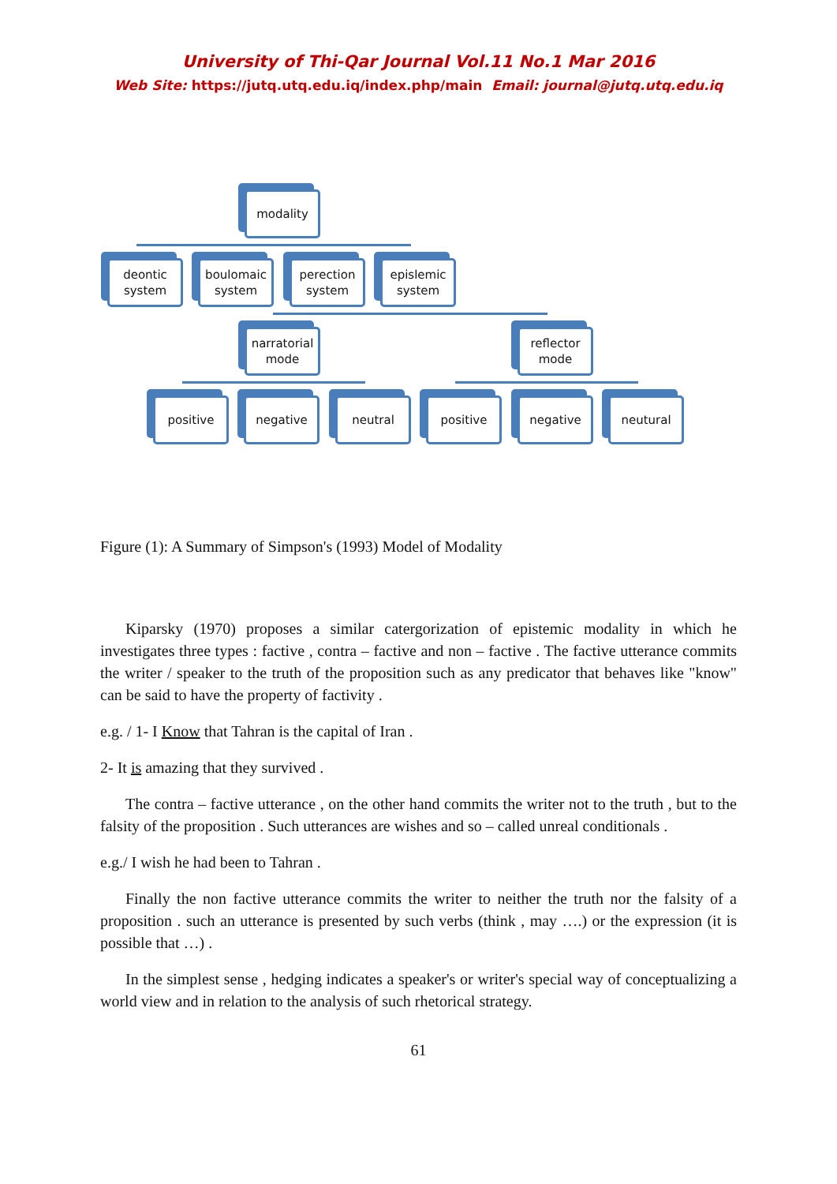University of Thi-Qar Journal Vol.11 No.1 Mar 2016
Web Site: https://jutq.utq.edu.iq/index.php/main Email: journal@jutq.utq.edu.iq
modality
deontic system
boulomaic system
perection system
epislemic system
narratorial mode
reflector mode
positive negative neutral positive negative neutural
Figure (1): A Summary of Simpson's (1993) Model of Modality
Kiparsky (1970) proposes a similar catergorization of epistemic modality in which he investigates three types : factive , contra – factive and non – factive . The factive utterance commits the writer / speaker to the truth of the proposition such as any predicator that behaves like "know" can be said to have the property of factivity .
e.g. / 1- I Know that Tahran is the capital of Iran .
2- It is amazing that they survived .
The contra – factive utterance , on the other hand commits the writer not to the truth , but to the falsity of the proposition . Such utterances are wishes and so – called unreal conditionals .
e.g./ I wish he had been to Tahran .
Finally the non factive utterance commits the writer to neither the truth nor the falsity of a proposition . such an utterance is presented by such verbs (think , may ….) or the expression (it is possible that …) .
In the simplest sense , hedging indicates a speaker's or writer's special way of conceptualizing a world view and in relation to the analysis of such rhetorical strategy.
61